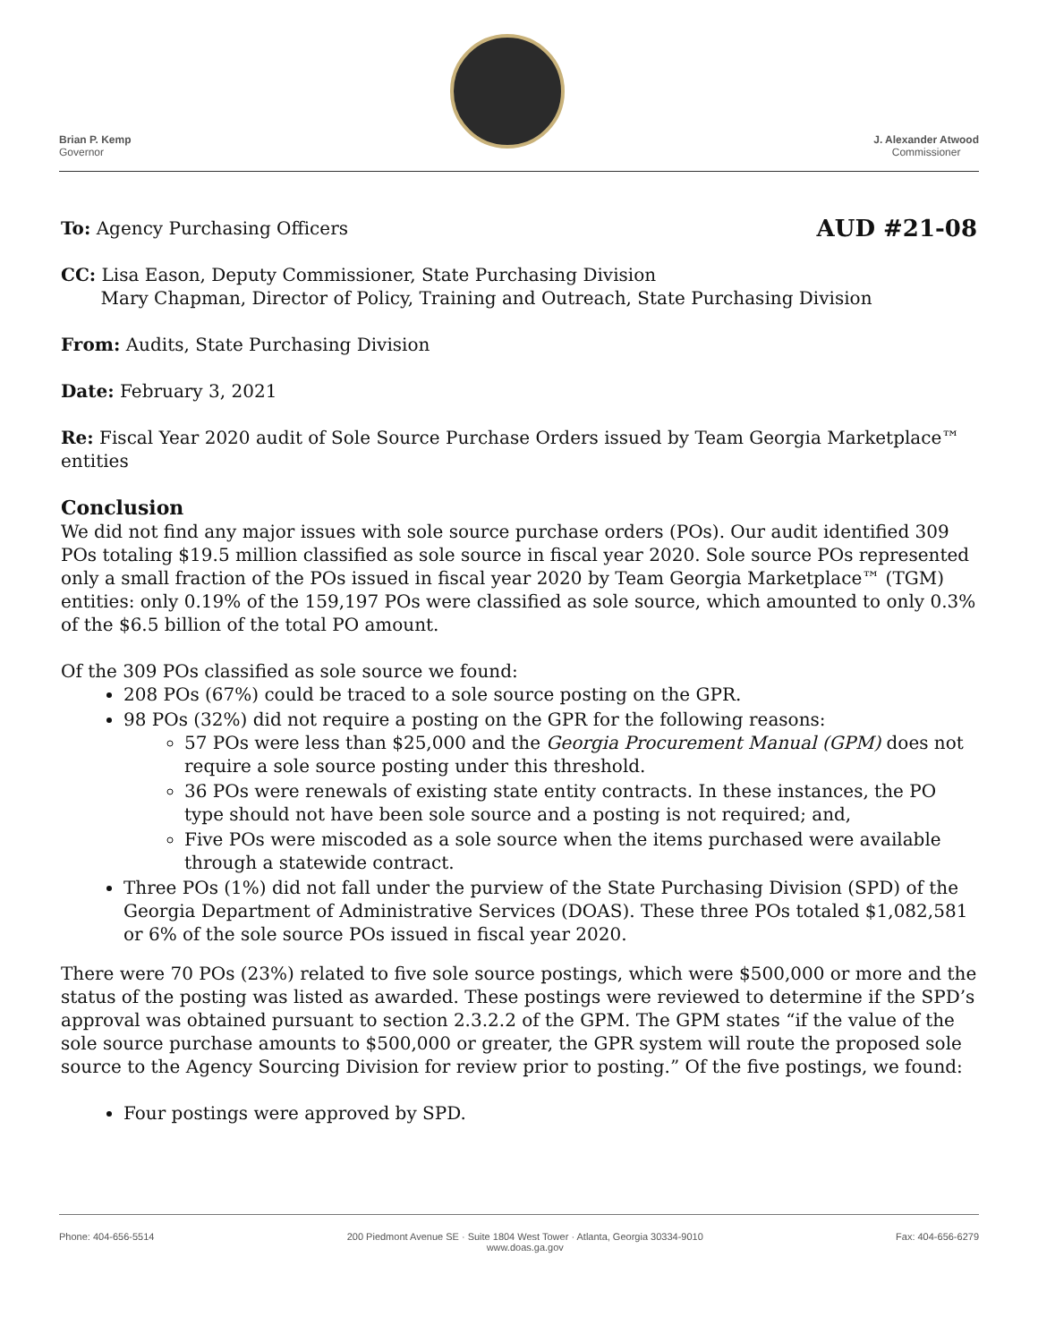Brian P. Kemp
Governor
J. Alexander Atwood
Commissioner
To: Agency Purchasing Officers AUD #21-08
CC: Lisa Eason, Deputy Commissioner, State Purchasing Division
Mary Chapman, Director of Policy, Training and Outreach, State Purchasing Division
From: Audits, State Purchasing Division
Date: February 3, 2021
Re: Fiscal Year 2020 audit of Sole Source Purchase Orders issued by Team Georgia Marketplace™ entities
Conclusion
We did not find any major issues with sole source purchase orders (POs). Our audit identified 309 POs totaling $19.5 million classified as sole source in fiscal year 2020. Sole source POs represented only a small fraction of the POs issued in fiscal year 2020 by Team Georgia Marketplace™ (TGM) entities: only 0.19% of the 159,197 POs were classified as sole source, which amounted to only 0.3% of the $6.5 billion of the total PO amount.
Of the 309 POs classified as sole source we found:
208 POs (67%) could be traced to a sole source posting on the GPR.
98 POs (32%) did not require a posting on the GPR for the following reasons:
57 POs were less than $25,000 and the Georgia Procurement Manual (GPM) does not require a sole source posting under this threshold.
36 POs were renewals of existing state entity contracts. In these instances, the PO type should not have been sole source and a posting is not required; and,
Five POs were miscoded as a sole source when the items purchased were available through a statewide contract.
Three POs (1%) did not fall under the purview of the State Purchasing Division (SPD) of the Georgia Department of Administrative Services (DOAS). These three POs totaled $1,082,581 or 6% of the sole source POs issued in fiscal year 2020.
There were 70 POs (23%) related to five sole source postings, which were $500,000 or more and the status of the posting was listed as awarded. These postings were reviewed to determine if the SPD’s approval was obtained pursuant to section 2.3.2.2 of the GPM. The GPM states “if the value of the sole source purchase amounts to $500,000 or greater, the GPR system will route the proposed sole source to the Agency Sourcing Division for review prior to posting.” Of the five postings, we found:
Four postings were approved by SPD.
Phone: 404-656-5514 200 Piedmont Avenue SE · Suite 1804 West Tower · Atlanta, Georgia 30334-9010
www.doas.ga.gov Fax: 404-656-6279